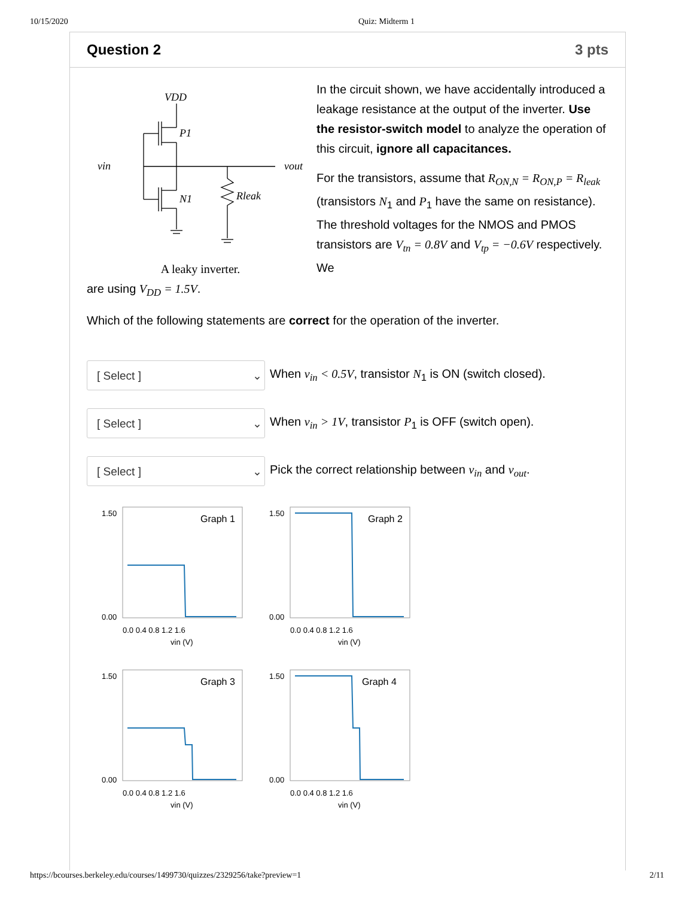10/15/2020 Quiz: Midterm 1
Question 2 3 pts
VDD
P1
vin
vout
N1
Rleak
A leaky inverter.
In the circuit shown, we have accidentally introduced a leakage resistance at the output of the inverter. Use the resistor-switch model to analyze the operation of this circuit, ignore all capacitances.
For the transistors, assume that R<sub>ON,N</sub> = R<sub>ON,P</sub> = R<sub>leak</sub> (transistors N<sub>1</sub> and P<sub>1</sub> have the same on resistance). The threshold voltages for the NMOS and PMOS transistors are V<sub>tn</sub> = 0.8V and V<sub>tp</sub> = −0.6V respectively. We
are using V<sub>DD</sub> = 1.5V.
Which of the following statements are correct for the operation of the inverter.
[ Select ] ⌄
When v<sub>in</sub> < 0.5V, transistor N<sub>1</sub> is ON (switch closed).
[ Select ] ⌄
When v<sub>in</sub> > 1V, transistor P<sub>1</sub> is OFF (switch open).
[ Select ] ⌄
Pick the correct relationship between v<sub>in</sub> and v<sub>out</sub>.
Graph 1
1.50
0.00
0.0 0.4 0.8 1.2 1.6
vin (V)
Graph 2
1.50
0.00
0.0 0.4 0.8 1.2 1.6
vin (V)
Graph 3
1.50
0.00
0.0 0.4 0.8 1.2 1.6
vin (V)
Graph 4
1.50
0.00
0.0 0.4 0.8 1.2 1.6
vin (V)
https://bcourses.berkeley.edu/courses/1499730/quizzes/2329256/take?preview=1 2/11